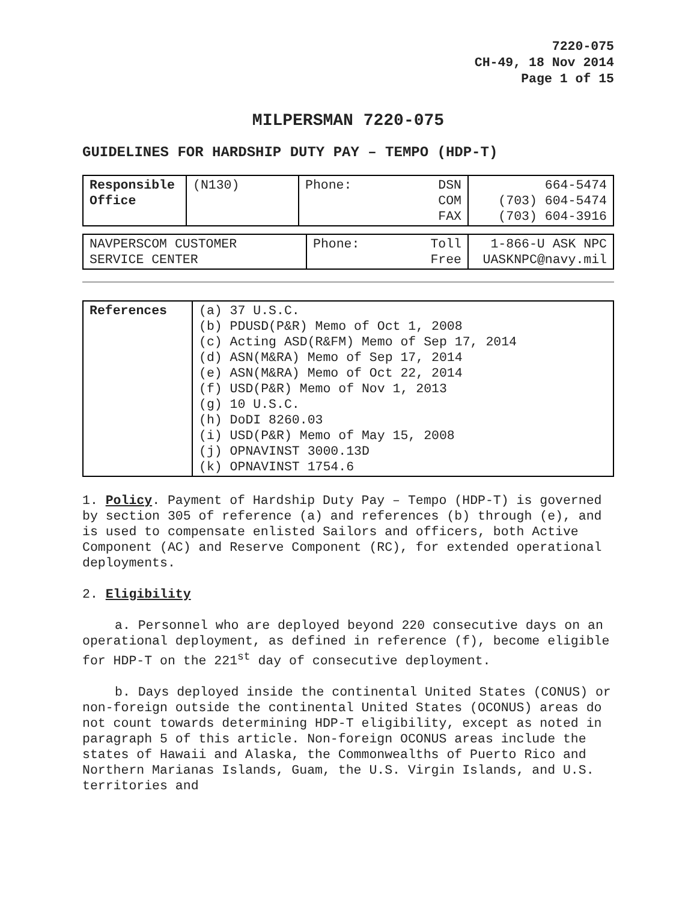7220-075
CH-49, 18 Nov 2014
Page 1 of 15
MILPERSMAN 7220-075
GUIDELINES FOR HARDSHIP DUTY PAY – TEMPO (HDP-T)
| Responsible Office | (N130) | Phone: | DSN COM FAX | 664-5474 (703) 604-5474 (703) 604-3916 |
| NAVPERSCOM CUSTOMER SERVICE CENTER | Phone: | Toll Free | 1-866-U ASK NPC UASKNPC@navy.mil |
| References | (a) 37 U.S.C. (b) PDUSD(P&R) Memo of Oct 1, 2008 (c) Acting ASD(R&FM) Memo of Sep 17, 2014 (d) ASN(M&RA) Memo of Sep 17, 2014 (e) ASN(M&RA) Memo of Oct 22, 2014 (f) USD(P&R) Memo of Nov 1, 2013 (g) 10 U.S.C. (h) DoDI 8260.03 (i) USD(P&R) Memo of May 15, 2008 (j) OPNAVINST 3000.13D (k) OPNAVINST 1754.6 |
1. Policy. Payment of Hardship Duty Pay – Tempo (HDP-T) is governed by section 305 of reference (a) and references (b) through (e), and is used to compensate enlisted Sailors and officers, both Active Component (AC) and Reserve Component (RC), for extended operational deployments.
2. Eligibility
a. Personnel who are deployed beyond 220 consecutive days on an operational deployment, as defined in reference (f), become eligible for HDP-T on the 221<sup>st</sup> day of consecutive deployment.
b. Days deployed inside the continental United States (CONUS) or non-foreign outside the continental United States (OCONUS) areas do not count towards determining HDP-T eligibility, except as noted in paragraph 5 of this article. Non-foreign OCONUS areas include the states of Hawaii and Alaska, the Commonwealths of Puerto Rico and Northern Marianas Islands, Guam, the U.S. Virgin Islands, and U.S. territories and